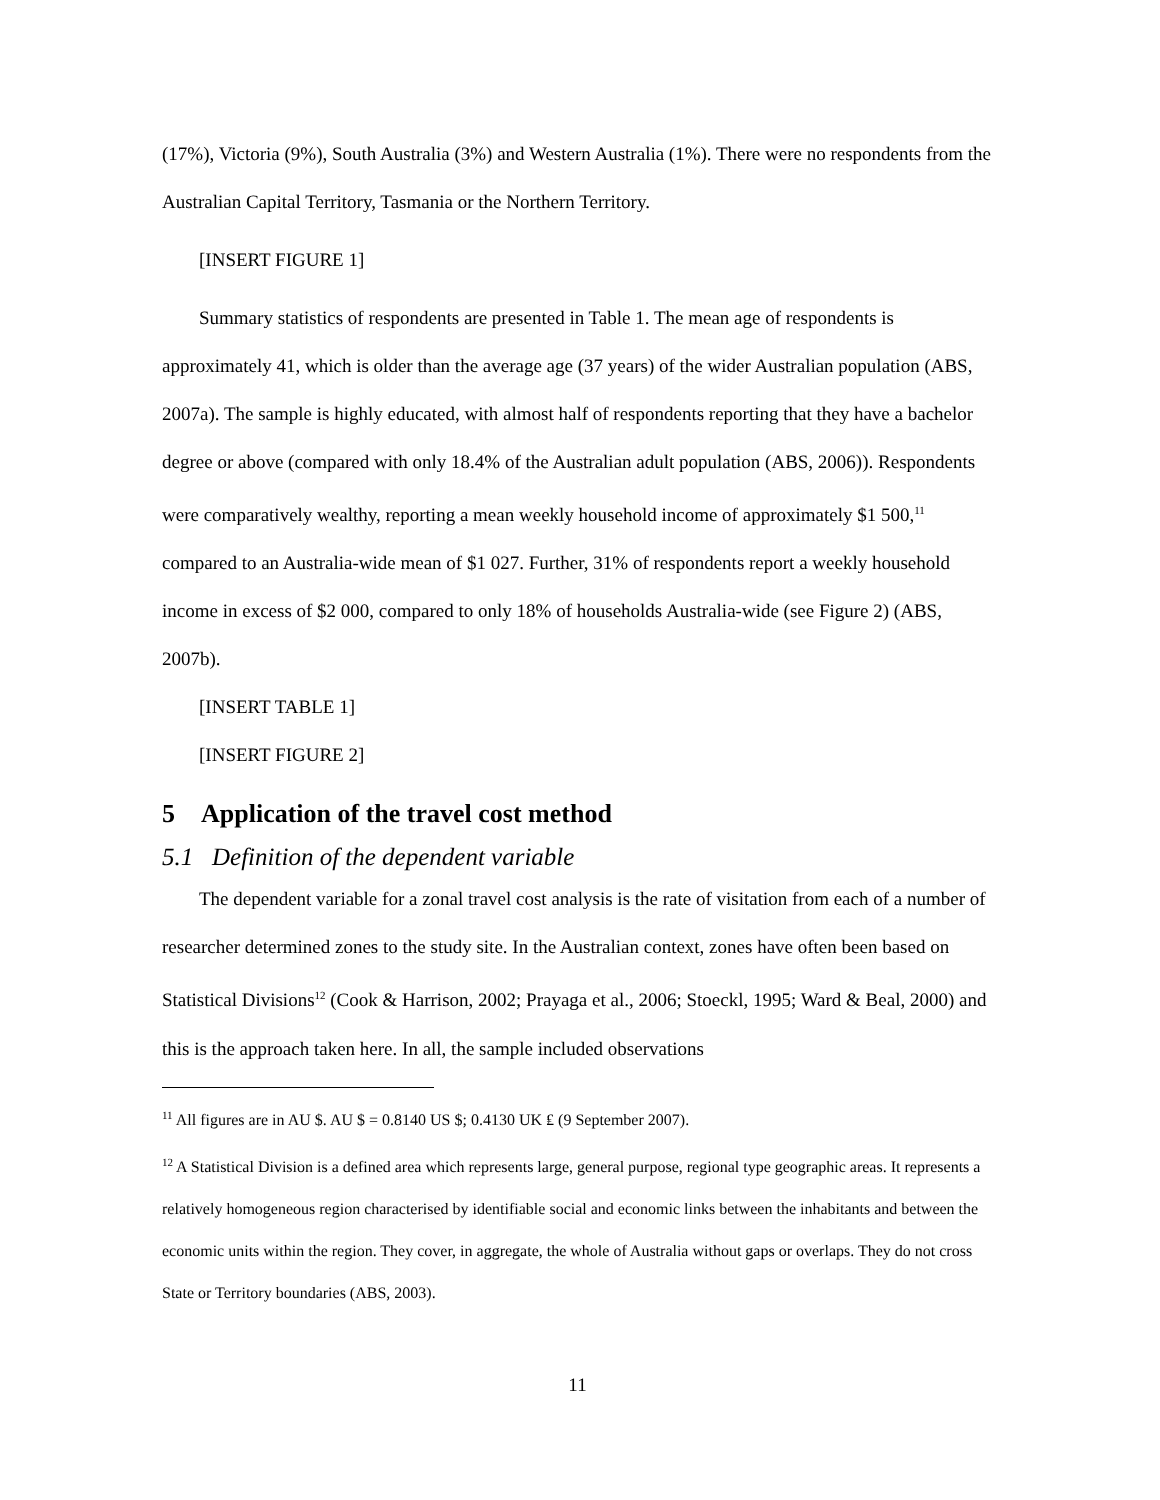(17%), Victoria (9%), South Australia (3%) and Western Australia (1%). There were no respondents from the Australian Capital Territory, Tasmania or the Northern Territory.
[INSERT FIGURE 1]
Summary statistics of respondents are presented in Table 1. The mean age of respondents is approximately 41, which is older than the average age (37 years) of the wider Australian population (ABS, 2007a). The sample is highly educated, with almost half of respondents reporting that they have a bachelor degree or above (compared with only 18.4% of the Australian adult population (ABS, 2006)). Respondents were comparatively wealthy, reporting a mean weekly household income of approximately $1 500,<sup>11</sup> compared to an Australia-wide mean of $1 027. Further, 31% of respondents report a weekly household income in excess of $2 000, compared to only 18% of households Australia-wide (see Figure 2) (ABS, 2007b).
[INSERT TABLE 1]
[INSERT FIGURE 2]
5 Application of the travel cost method
5.1 Definition of the dependent variable
The dependent variable for a zonal travel cost analysis is the rate of visitation from each of a number of researcher determined zones to the study site. In the Australian context, zones have often been based on Statistical Divisions<sup>12</sup> (Cook & Harrison, 2002; Prayaga et al., 2006; Stoeckl, 1995; Ward & Beal, 2000) and this is the approach taken here. In all, the sample included observations
<sup>11</sup> All figures are in AU $. AU $ = 0.8140 US $; 0.4130 UK ₤ (9 September 2007).
<sup>12</sup> A Statistical Division is a defined area which represents large, general purpose, regional type geographic areas. It represents a relatively homogeneous region characterised by identifiable social and economic links between the inhabitants and between the economic units within the region. They cover, in aggregate, the whole of Australia without gaps or overlaps. They do not cross State or Territory boundaries (ABS, 2003).
11